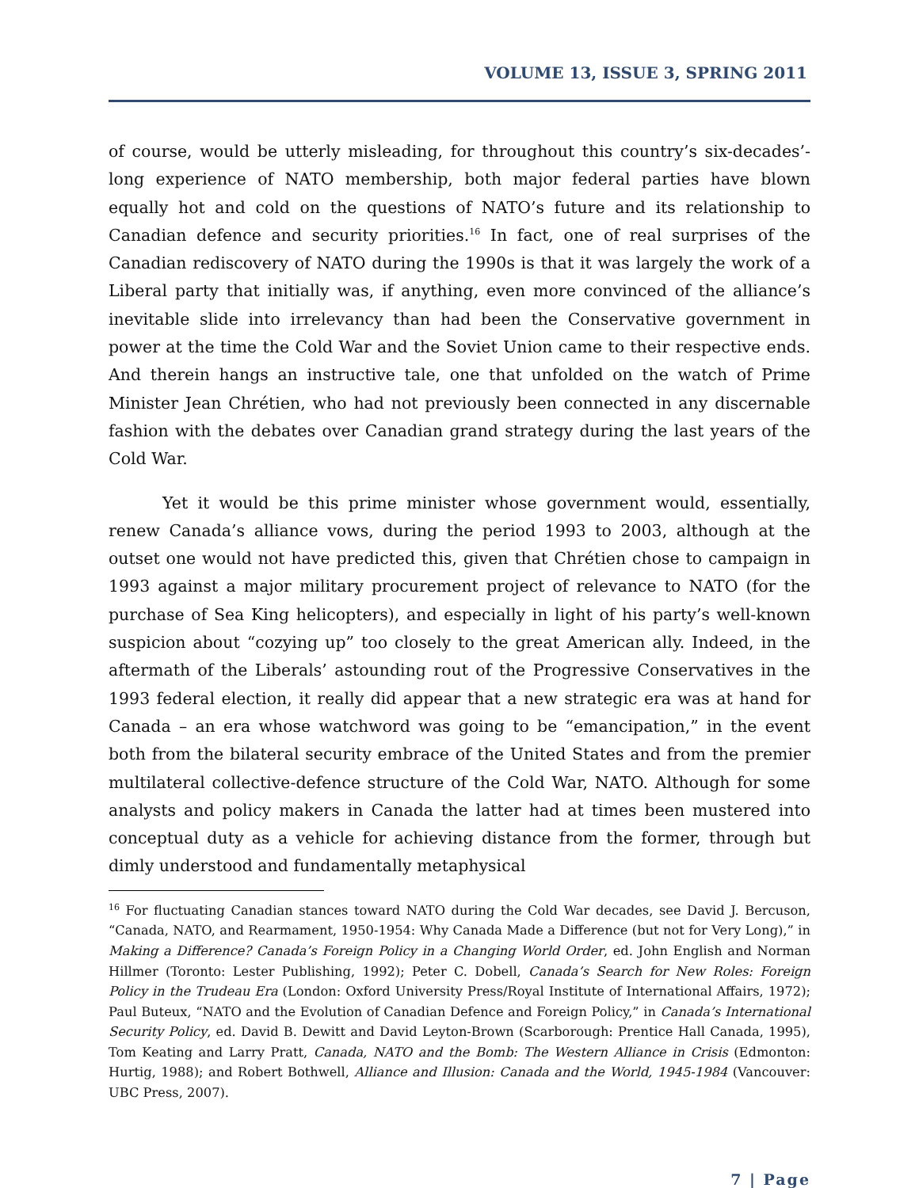VOLUME 13, ISSUE 3, SPRING 2011
of course, would be utterly misleading, for throughout this country’s six-decades’-long experience of NATO membership, both major federal parties have blown equally hot and cold on the questions of NATO’s future and its relationship to Canadian defence and security priorities.<sup>16</sup> In fact, one of real surprises of the Canadian rediscovery of NATO during the 1990s is that it was largely the work of a Liberal party that initially was, if anything, even more convinced of the alliance’s inevitable slide into irrelevancy than had been the Conservative government in power at the time the Cold War and the Soviet Union came to their respective ends. And therein hangs an instructive tale, one that unfolded on the watch of Prime Minister Jean Chrétien, who had not previously been connected in any discernable fashion with the debates over Canadian grand strategy during the last years of the Cold War.
Yet it would be this prime minister whose government would, essentially, renew Canada’s alliance vows, during the period 1993 to 2003, although at the outset one would not have predicted this, given that Chrétien chose to campaign in 1993 against a major military procurement project of relevance to NATO (for the purchase of Sea King helicopters), and especially in light of his party’s well-known suspicion about “cozying up” too closely to the great American ally. Indeed, in the aftermath of the Liberals’ astounding rout of the Progressive Conservatives in the 1993 federal election, it really did appear that a new strategic era was at hand for Canada – an era whose watchword was going to be “emancipation,” in the event both from the bilateral security embrace of the United States and from the premier multilateral collective-defence structure of the Cold War, NATO. Although for some analysts and policy makers in Canada the latter had at times been mustered into conceptual duty as a vehicle for achieving distance from the former, through but dimly understood and fundamentally metaphysical
<sup>16</sup> For fluctuating Canadian stances toward NATO during the Cold War decades, see David J. Bercuson, “Canada, NATO, and Rearmament, 1950-1954: Why Canada Made a Difference (but not for Very Long),” in Making a Difference? Canada’s Foreign Policy in a Changing World Order, ed. John English and Norman Hillmer (Toronto: Lester Publishing, 1992); Peter C. Dobell, Canada’s Search for New Roles: Foreign Policy in the Trudeau Era (London: Oxford University Press/Royal Institute of International Affairs, 1972); Paul Buteux, “NATO and the Evolution of Canadian Defence and Foreign Policy,” in Canada’s International Security Policy, ed. David B. Dewitt and David Leyton-Brown (Scarborough: Prentice Hall Canada, 1995), Tom Keating and Larry Pratt, Canada, NATO and the Bomb: The Western Alliance in Crisis (Edmonton: Hurtig, 1988); and Robert Bothwell, Alliance and Illusion: Canada and the World, 1945-1984 (Vancouver: UBC Press, 2007).
7 | Page